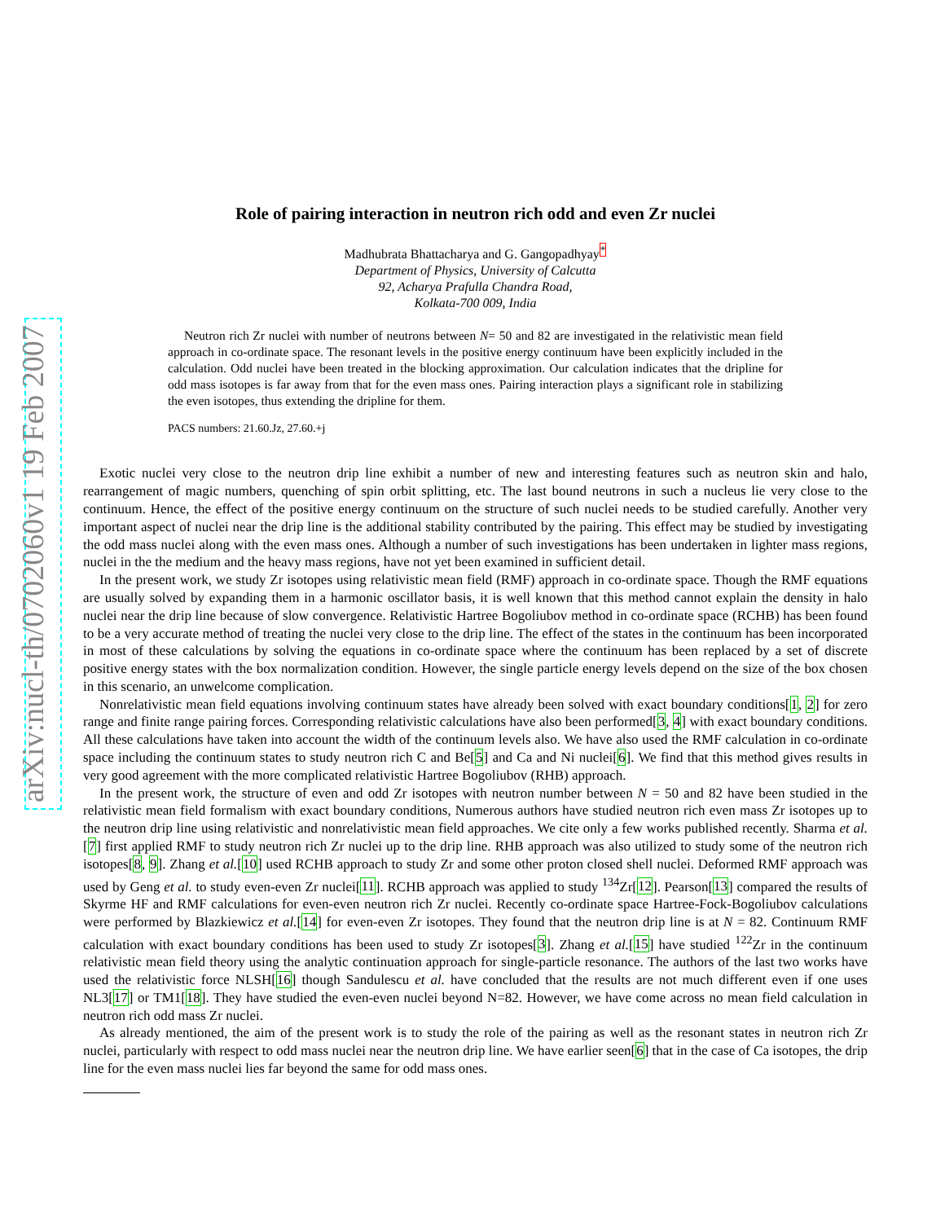arXiv:nucl-th/0702060v1 19 Feb 2007
Role of pairing interaction in neutron rich odd and even Zr nuclei
Madhubrata Bhattacharya and G. Gangopadhyay<sup>*</sup>
Department of Physics, University of Calcutta
92, Acharya Prafulla Chandra Road,
Kolkata-700 009, India
Neutron rich Zr nuclei with number of neutrons between N= 50 and 82 are investigated in the relativistic mean field approach in co-ordinate space. The resonant levels in the positive energy continuum have been explicitly included in the calculation. Odd nuclei have been treated in the blocking approximation. Our calculation indicates that the dripline for odd mass isotopes is far away from that for the even mass ones. Pairing interaction plays a significant role in stabilizing the even isotopes, thus extending the dripline for them.
PACS numbers: 21.60.Jz, 27.60.+j
Exotic nuclei very close to the neutron drip line exhibit a number of new and interesting features such as neutron skin and halo, rearrangement of magic numbers, quenching of spin orbit splitting, etc. The last bound neutrons in such a nucleus lie very close to the continuum. Hence, the effect of the positive energy continuum on the structure of such nuclei needs to be studied carefully. Another very important aspect of nuclei near the drip line is the additional stability contributed by the pairing. This effect may be studied by investigating the odd mass nuclei along with the even mass ones. Although a number of such investigations has been undertaken in lighter mass regions, nuclei in the the medium and the heavy mass regions, have not yet been examined in sufficient detail.
In the present work, we study Zr isotopes using relativistic mean field (RMF) approach in co-ordinate space. Though the RMF equations are usually solved by expanding them in a harmonic oscillator basis, it is well known that this method cannot explain the density in halo nuclei near the drip line because of slow convergence. Relativistic Hartree Bogoliubov method in co-ordinate space (RCHB) has been found to be a very accurate method of treating the nuclei very close to the drip line. The effect of the states in the continuum has been incorporated in most of these calculations by solving the equations in co-ordinate space where the continuum has been replaced by a set of discrete positive energy states with the box normalization condition. However, the single particle energy levels depend on the size of the box chosen in this scenario, an unwelcome complication.
Nonrelativistic mean field equations involving continuum states have already been solved with exact boundary conditions[1, 2] for zero range and finite range pairing forces. Corresponding relativistic calculations have also been performed[3, 4] with exact boundary conditions. All these calculations have taken into account the width of the continuum levels also. We have also used the RMF calculation in co-ordinate space including the continuum states to study neutron rich C and Be[5] and Ca and Ni nuclei[6]. We find that this method gives results in very good agreement with the more complicated relativistic Hartree Bogoliubov (RHB) approach.
In the present work, the structure of even and odd Zr isotopes with neutron number between N = 50 and 82 have been studied in the relativistic mean field formalism with exact boundary conditions, Numerous authors have studied neutron rich even mass Zr isotopes up to the neutron drip line using relativistic and nonrelativistic mean field approaches. We cite only a few works published recently. Sharma et al.[7] first applied RMF to study neutron rich Zr nuclei up to the drip line. RHB approach was also utilized to study some of the neutron rich isotopes[8, 9]. Zhang et al.[10] used RCHB approach to study Zr and some other proton closed shell nuclei. Deformed RMF approach was used by Geng et al. to study even-even Zr nuclei[11]. RCHB approach was applied to study <sup>134</sup>Zr[12]. Pearson[13] compared the results of Skyrme HF and RMF calculations for even-even neutron rich Zr nuclei. Recently co-ordinate space Hartree-Fock-Bogoliubov calculations were performed by Blazkiewicz et al.[14] for even-even Zr isotopes. They found that the neutron drip line is at N = 82. Continuum RMF calculation with exact boundary conditions has been used to study Zr isotopes[3]. Zhang et al.[15] have studied <sup>122</sup>Zr in the continuum relativistic mean field theory using the analytic continuation approach for single-particle resonance. The authors of the last two works have used the relativistic force NLSH[16] though Sandulescu et al. have concluded that the results are not much different even if one uses NL3[17] or TM1[18]. They have studied the even-even nuclei beyond N=82. However, we have come across no mean field calculation in neutron rich odd mass Zr nuclei.
As already mentioned, the aim of the present work is to study the role of the pairing as well as the resonant states in neutron rich Zr nuclei, particularly with respect to odd mass nuclei near the neutron drip line. We have earlier seen[6] that in the case of Ca isotopes, the drip line for the even mass nuclei lies far beyond the same for odd mass ones.